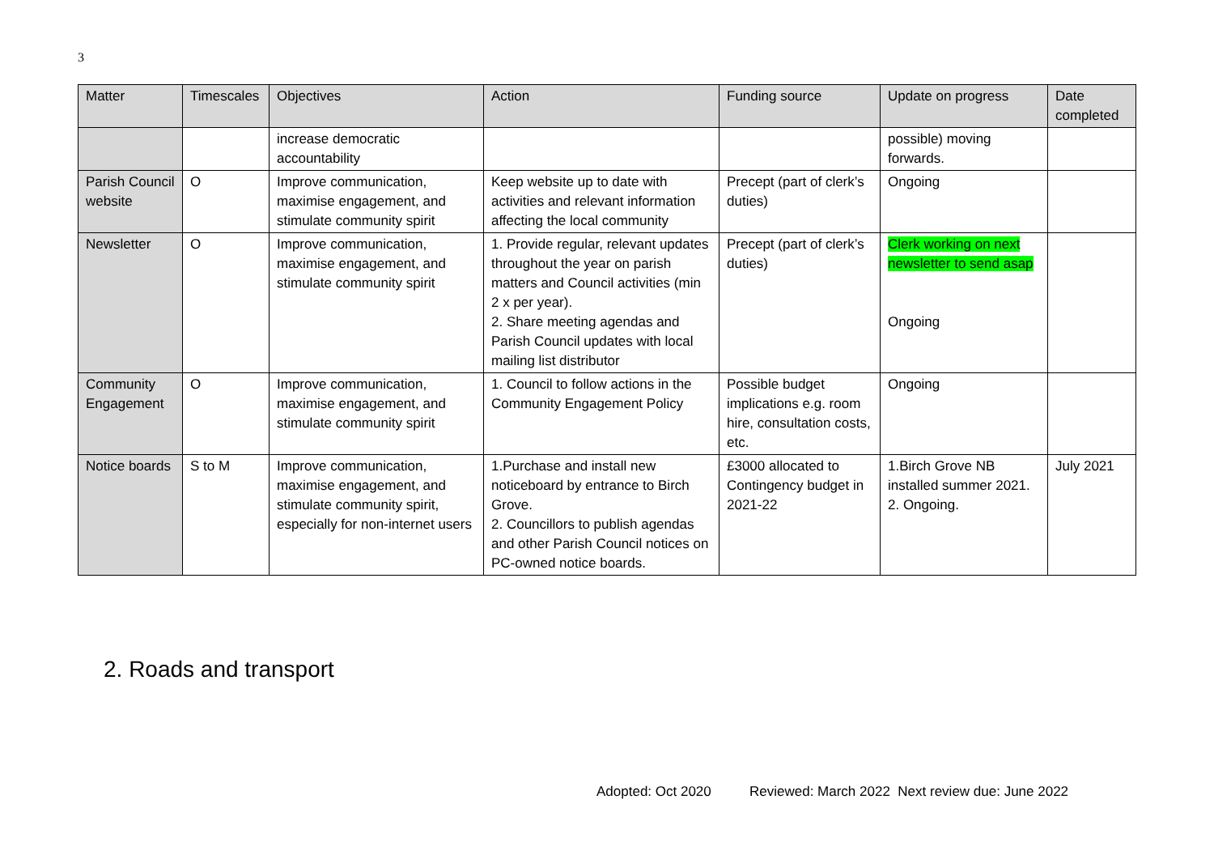3
| Matter | Timescales | Objectives | Action | Funding source | Update on progress | Date completed |
| --- | --- | --- | --- | --- | --- | --- |
| | | increase democratic accountability | | | possible) moving forwards. | |
| Parish Council website | O | Improve communication, maximise engagement, and stimulate community spirit | Keep website up to date with activities and relevant information affecting the local community | Precept (part of clerk’s duties) | Ongoing | |
| Newsletter | O | Improve communication, maximise engagement, and stimulate community spirit | 1. Provide regular, relevant updates throughout the year on parish matters and Council activities (min 2 x per year). 2. Share meeting agendas and Parish Council updates with local mailing list distributor | Precept (part of clerk’s duties) | Clerk working on next newsletter to send asap Ongoing | |
| Community Engagement | O | Improve communication, maximise engagement, and stimulate community spirit | 1. Council to follow actions in the Community Engagement Policy | Possible budget implications e.g. room hire, consultation costs, etc. | Ongoing | |
| Notice boards | S to M | Improve communication, maximise engagement, and stimulate community spirit, especially for non-internet users | 1.Purchase and install new noticeboard by entrance to Birch Grove. 2. Councillors to publish agendas and other Parish Council notices on PC-owned notice boards. | £3000 allocated to Contingency budget in 2021-22 | 1.Birch Grove NB installed summer 2021. 2. Ongoing. | July 2021 |
2. Roads and transport
Adopted: Oct 2020 Reviewed: March 2022 Next review due: June 2022